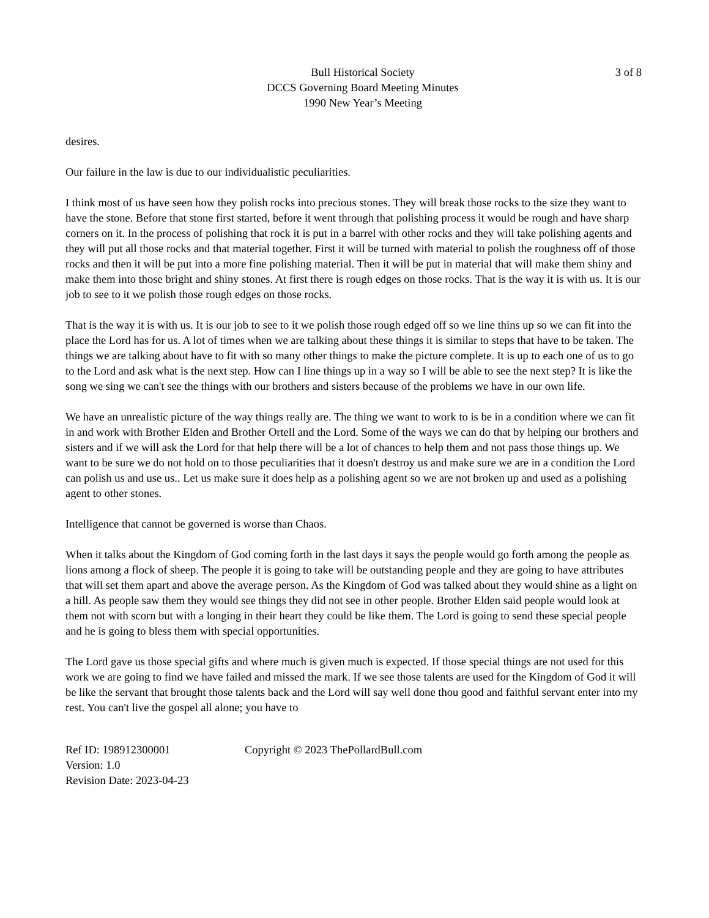3 of 8
Bull Historical Society
DCCS Governing Board Meeting Minutes
1990 New Year’s Meeting
desires.
Our failure in the law is due to our individualistic peculiarities.
I think most of us have seen how they polish rocks into precious stones. They will break those rocks to the size they want to have the stone. Before that stone first started, before it went through that polishing process it would be rough and have sharp corners on it. In the process of polishing that rock it is put in a barrel with other rocks and they will take polishing agents and they will put all those rocks and that material together. First it will be turned with material to polish the roughness off of those rocks and then it will be put into a more fine polishing material. Then it will be put in material that will make them shiny and make them into those bright and shiny stones. At first there is rough edges on those rocks. That is the way it is with us. It is our job to see to it we polish those rough edges on those rocks.
That is the way it is with us. It is our job to see to it we polish those rough edged off so we line thins up so we can fit into the place the Lord has for us. A lot of times when we are talking about these things it is similar to steps that have to be taken. The things we are talking about have to fit with so many other things to make the picture complete. It is up to each one of us to go to the Lord and ask what is the next step. How can I line things up in a way so I will be able to see the next step? It is like the song we sing we can't see the things with our brothers and sisters because of the problems we have in our own life.
We have an unrealistic picture of the way things really are. The thing we want to work to is be in a condition where we can fit in and work with Brother Elden and Brother Ortell and the Lord. Some of the ways we can do that by helping our brothers and sisters and if we will ask the Lord for that help there will be a lot of chances to help them and not pass those things up. We want to be sure we do not hold on to those peculiarities that it doesn't destroy us and make sure we are in a condition the Lord can polish us and use us.. Let us make sure it does help as a polishing agent so we are not broken up and used as a polishing agent to other stones.
Intelligence that cannot be governed is worse than Chaos.
When it talks about the Kingdom of God coming forth in the last days it says the people would go forth among the people as lions among a flock of sheep. The people it is going to take will be outstanding people and they are going to have attributes that will set them apart and above the average person. As the Kingdom of God was talked about they would shine as a light on a hill. As people saw them they would see things they did not see in other people. Brother Elden said people would look at them not with scorn but with a longing in their heart they could be like them. The Lord is going to send these special people and he is going to bless them with special opportunities.
The Lord gave us those special gifts and where much is given much is expected. If those special things are not used for this work we are going to find we have failed and missed the mark. If we see those talents are used for the Kingdom of God it will be like the servant that brought those talents back and the Lord will say well done thou good and faithful servant enter into my rest. You can't live the gospel all alone; you have to
Ref ID: 198912300001 Copyright © 2023 ThePollardBull.com
Version: 1.0
Revision Date: 2023-04-23